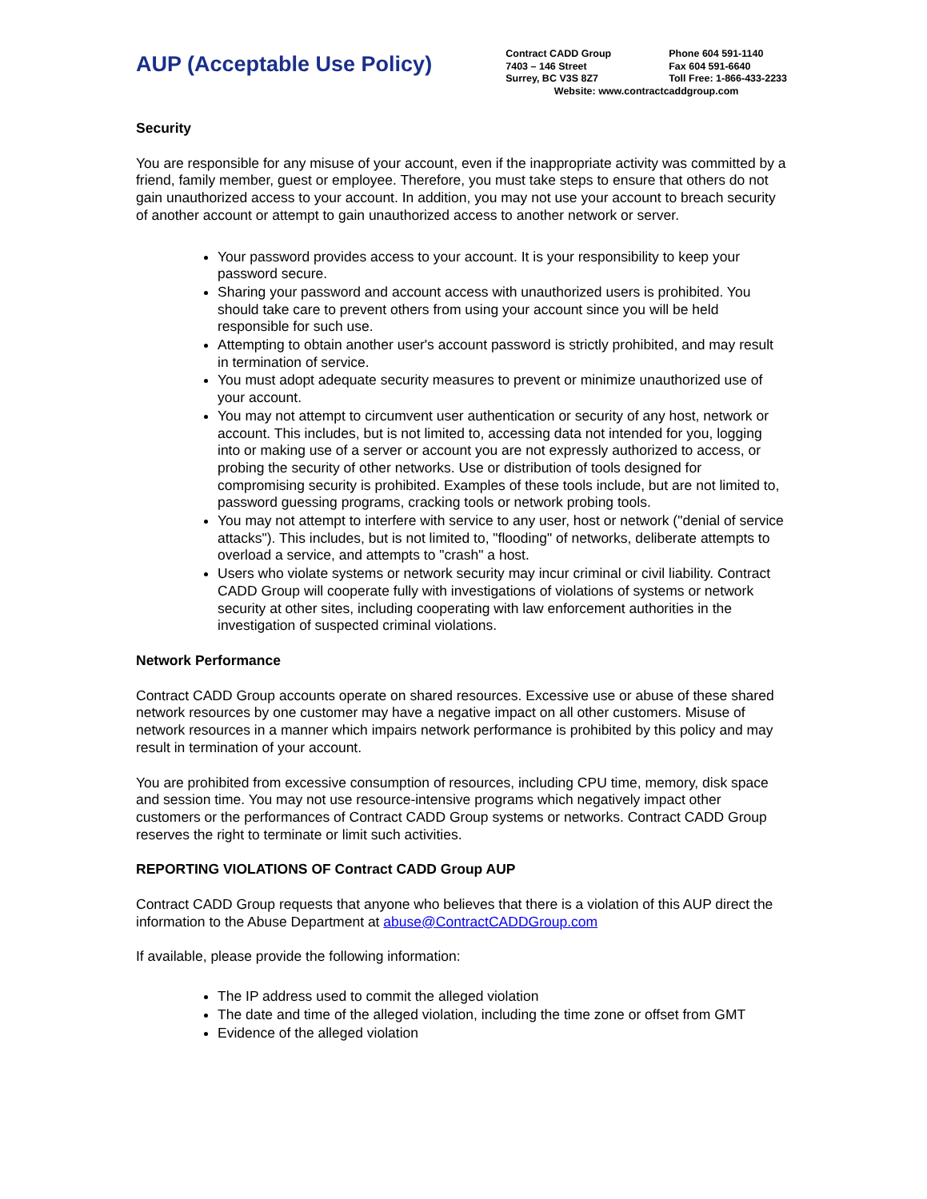AUP (Acceptable Use Policy)
Contract CADD Group Phone 604 591-1140
7403 – 146 Street Fax 604 591-6640
Surrey, BC V3S 8Z7 Toll Free: 1-866-433-2233
Website: www.contractcaddgroup.com
Security
You are responsible for any misuse of your account, even if the inappropriate activity was committed by a friend, family member, guest or employee. Therefore, you must take steps to ensure that others do not gain unauthorized access to your account. In addition, you may not use your account to breach security of another account or attempt to gain unauthorized access to another network or server.
Your password provides access to your account. It is your responsibility to keep your password secure.
Sharing your password and account access with unauthorized users is prohibited. You should take care to prevent others from using your account since you will be held responsible for such use.
Attempting to obtain another user's account password is strictly prohibited, and may result in termination of service.
You must adopt adequate security measures to prevent or minimize unauthorized use of your account.
You may not attempt to circumvent user authentication or security of any host, network or account. This includes, but is not limited to, accessing data not intended for you, logging into or making use of a server or account you are not expressly authorized to access, or probing the security of other networks. Use or distribution of tools designed for compromising security is prohibited. Examples of these tools include, but are not limited to, password guessing programs, cracking tools or network probing tools.
You may not attempt to interfere with service to any user, host or network ("denial of service attacks"). This includes, but is not limited to, "flooding" of networks, deliberate attempts to overload a service, and attempts to "crash" a host.
Users who violate systems or network security may incur criminal or civil liability. Contract CADD Group will cooperate fully with investigations of violations of systems or network security at other sites, including cooperating with law enforcement authorities in the investigation of suspected criminal violations.
Network Performance
Contract CADD Group accounts operate on shared resources. Excessive use or abuse of these shared network resources by one customer may have a negative impact on all other customers. Misuse of network resources in a manner which impairs network performance is prohibited by this policy and may result in termination of your account.
You are prohibited from excessive consumption of resources, including CPU time, memory, disk space and session time. You may not use resource-intensive programs which negatively impact other customers or the performances of Contract CADD Group systems or networks. Contract CADD Group reserves the right to terminate or limit such activities.
REPORTING VIOLATIONS OF Contract CADD Group AUP
Contract CADD Group requests that anyone who believes that there is a violation of this AUP direct the information to the Abuse Department at abuse@ContractCADDGroup.com
If available, please provide the following information:
The IP address used to commit the alleged violation
The date and time of the alleged violation, including the time zone or offset from GMT
Evidence of the alleged violation